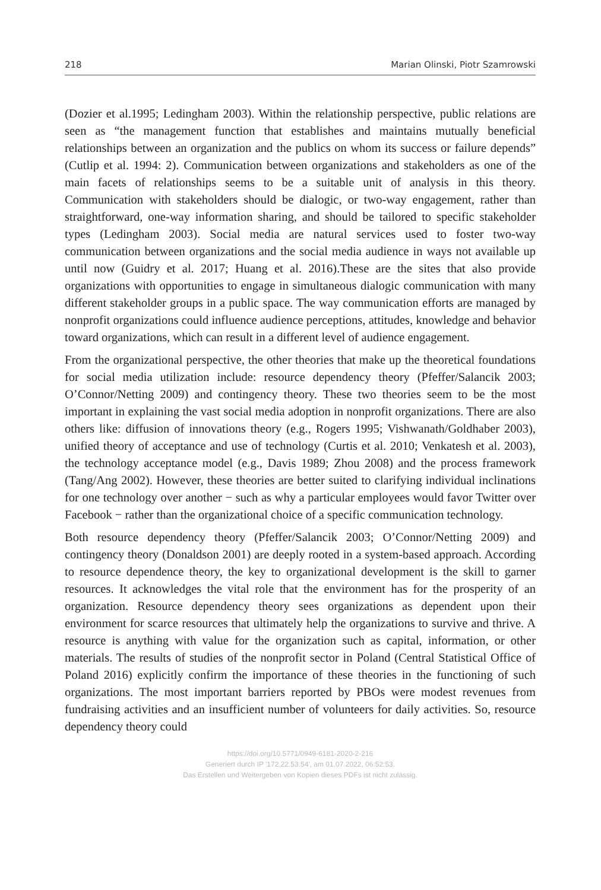218 Marian Olinski, Piotr Szamrowski
(Dozier et al.1995; Ledingham 2003). Within the relationship perspective, public relations are seen as “the management function that establishes and maintains mutually beneficial relationships between an organization and the publics on whom its success or failure depends” (Cutlip et al. 1994: 2). Communication between organizations and stakeholders as one of the main facets of relationships seems to be a suitable unit of analysis in this theory. Communication with stakeholders should be dialogic, or two-way engagement, rather than straightforward, one-way information sharing, and should be tailored to specific stakeholder types (Ledingham 2003). Social media are natural services used to foster two-way communication between organizations and the social media audience in ways not available up until now (Guidry et al. 2017; Huang et al. 2016).These are the sites that also provide organizations with opportunities to engage in simultaneous dialogic communication with many different stakeholder groups in a public space. The way communication efforts are managed by nonprofit organizations could influence audience perceptions, attitudes, knowledge and behavior toward organizations, which can result in a different level of audience engagement.
From the organizational perspective, the other theories that make up the theoretical foundations for social media utilization include: resource dependency theory (Pfeffer/Salancik 2003; O’Connor/Netting 2009) and contingency theory. These two theories seem to be the most important in explaining the vast social media adoption in nonprofit organizations. There are also others like: diffusion of innovations theory (e.g., Rogers 1995; Vishwanath/Goldhaber 2003), unified theory of acceptance and use of technology (Curtis et al. 2010; Venkatesh et al. 2003), the technology acceptance model (e.g., Davis 1989; Zhou 2008) and the process framework (Tang/Ang 2002). However, these theories are better suited to clarifying individual inclinations for one technology over another − such as why a particular employees would favor Twitter over Facebook − rather than the organizational choice of a specific communication technology.
Both resource dependency theory (Pfeffer/Salancik 2003; O’Connor/Netting 2009) and contingency theory (Donaldson 2001) are deeply rooted in a system-based approach. According to resource dependence theory, the key to organizational development is the skill to garner resources. It acknowledges the vital role that the environment has for the prosperity of an organization. Resource dependency theory sees organizations as dependent upon their environment for scarce resources that ultimately help the organizations to survive and thrive. A resource is anything with value for the organization such as capital, information, or other materials. The results of studies of the nonprofit sector in Poland (Central Statistical Office of Poland 2016) explicitly confirm the importance of these theories in the functioning of such organizations. The most important barriers reported by PBOs were modest revenues from fundraising activities and an insufficient number of volunteers for daily activities. So, resource dependency theory could
https://doi.org/10.5771/0949-6181-2020-2-216
Generiert durch IP '172.22.53.54', am 01.07.2022, 06:52:53.
Das Erstellen und Weitergeben von Kopien dieses PDFs ist nicht zulässig.